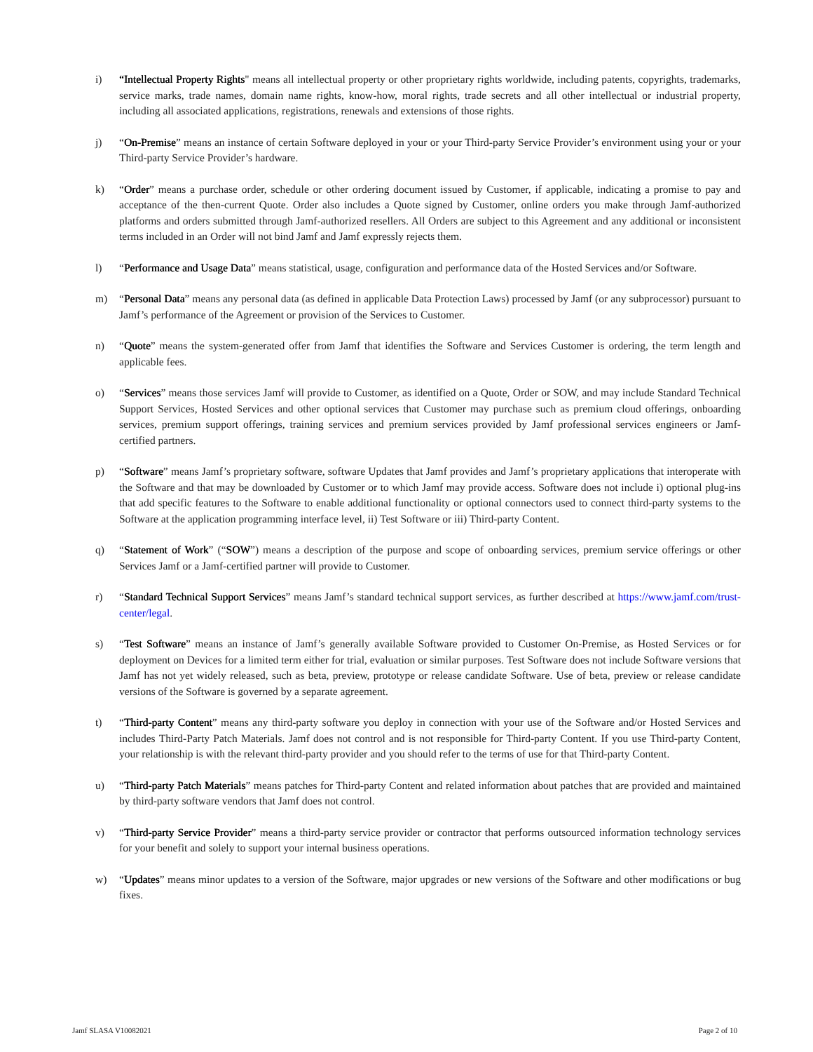i) “Intellectual Property Rights" means all intellectual property or other proprietary rights worldwide, including patents, copyrights, trademarks, service marks, trade names, domain name rights, know-how, moral rights, trade secrets and all other intellectual or industrial property, including all associated applications, registrations, renewals and extensions of those rights.
j) “On-Premise” means an instance of certain Software deployed in your or your Third-party Service Provider’s environment using your or your Third-party Service Provider’s hardware.
k) “Order” means a purchase order, schedule or other ordering document issued by Customer, if applicable, indicating a promise to pay and acceptance of the then-current Quote. Order also includes a Quote signed by Customer, online orders you make through Jamf-authorized platforms and orders submitted through Jamf-authorized resellers. All Orders are subject to this Agreement and any additional or inconsistent terms included in an Order will not bind Jamf and Jamf expressly rejects them.
l) “Performance and Usage Data” means statistical, usage, configuration and performance data of the Hosted Services and/or Software.
m) “Personal Data” means any personal data (as defined in applicable Data Protection Laws) processed by Jamf (or any subprocessor) pursuant to Jamf’s performance of the Agreement or provision of the Services to Customer.
n) “Quote” means the system-generated offer from Jamf that identifies the Software and Services Customer is ordering, the term length and applicable fees.
o) “Services” means those services Jamf will provide to Customer, as identified on a Quote, Order or SOW, and may include Standard Technical Support Services, Hosted Services and other optional services that Customer may purchase such as premium cloud offerings, onboarding services, premium support offerings, training services and premium services provided by Jamf professional services engineers or Jamf-certified partners.
p) “Software” means Jamf’s proprietary software, software Updates that Jamf provides and Jamf’s proprietary applications that interoperate with the Software and that may be downloaded by Customer or to which Jamf may provide access. Software does not include i) optional plug-ins that add specific features to the Software to enable additional functionality or optional connectors used to connect third-party systems to the Software at the application programming interface level, ii) Test Software or iii) Third-party Content.
q) “Statement of Work” (“SOW”) means a description of the purpose and scope of onboarding services, premium service offerings or other Services Jamf or a Jamf-certified partner will provide to Customer.
r) “Standard Technical Support Services” means Jamf’s standard technical support services, as further described at https://www.jamf.com/trust-center/legal.
s) “Test Software” means an instance of Jamf’s generally available Software provided to Customer On-Premise, as Hosted Services or for deployment on Devices for a limited term either for trial, evaluation or similar purposes. Test Software does not include Software versions that Jamf has not yet widely released, such as beta, preview, prototype or release candidate Software. Use of beta, preview or release candidate versions of the Software is governed by a separate agreement.
t) “Third-party Content” means any third-party software you deploy in connection with your use of the Software and/or Hosted Services and includes Third-Party Patch Materials. Jamf does not control and is not responsible for Third-party Content. If you use Third-party Content, your relationship is with the relevant third-party provider and you should refer to the terms of use for that Third-party Content.
u) “Third-party Patch Materials” means patches for Third-party Content and related information about patches that are provided and maintained by third-party software vendors that Jamf does not control.
v) “Third-party Service Provider” means a third-party service provider or contractor that performs outsourced information technology services for your benefit and solely to support your internal business operations.
w) “Updates” means minor updates to a version of the Software, major upgrades or new versions of the Software and other modifications or bug fixes.
Jamf SLASA V10082021 Page 2 of 10